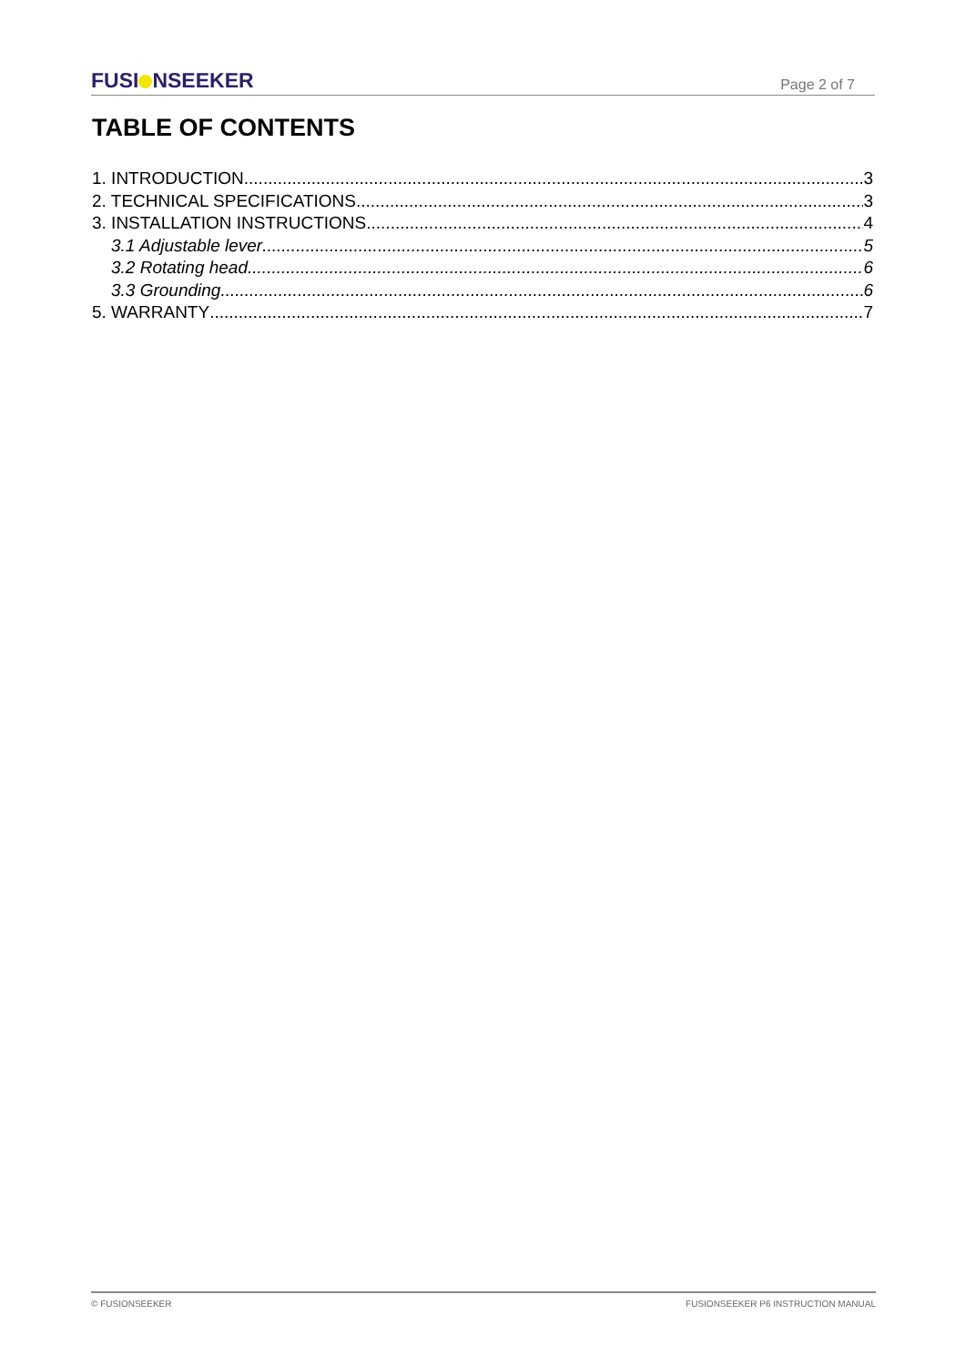FUSI NSEEKER Page 2 of 7
TABLE OF CONTENTS
1. INTRODUCTION 3
2. TECHNICAL SPECIFICATIONS 3
3. INSTALLATION INSTRUCTIONS 4
3.1 Adjustable lever 5
3.2 Rotating head 6
3.3 Grounding 6
5. WARRANTY 7
© FUSIONSEEKER FUSIONSEEKER P6 INSTRUCTION MANUAL